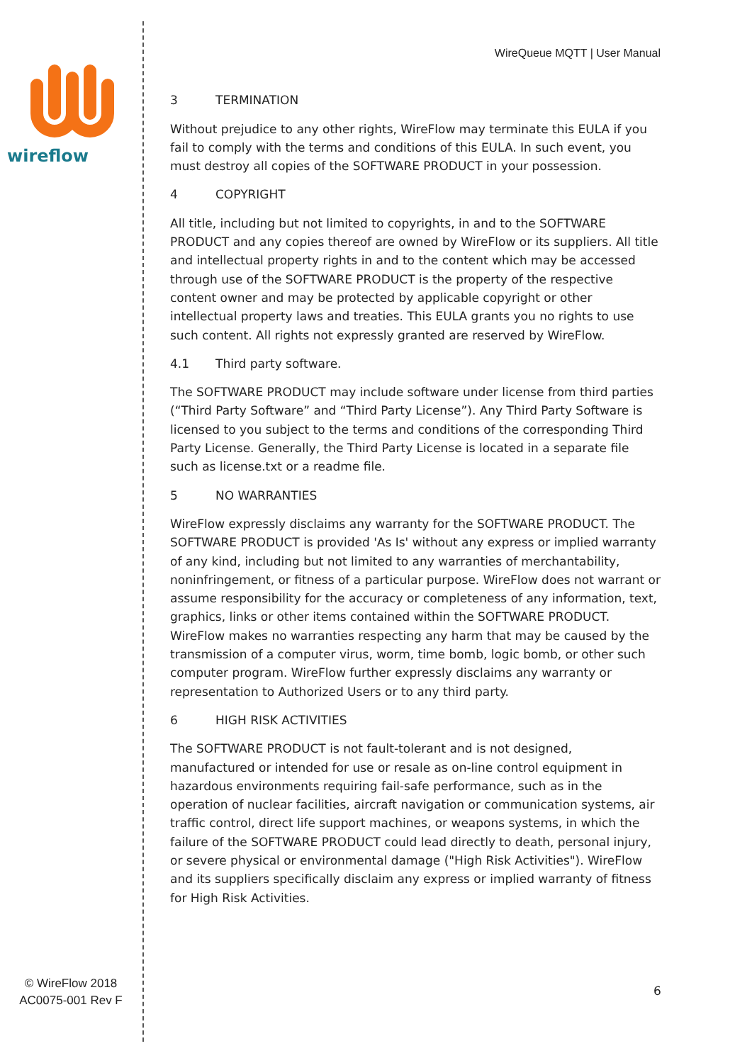wireflow
© WireFlow 2018
AC0075-001 Rev F
WireQueue MQTT | User Manual
3 TERMINATION
Without prejudice to any other rights, WireFlow may terminate this EULA if you fail to comply with the terms and conditions of this EULA. In such event, you must destroy all copies of the SOFTWARE PRODUCT in your possession.
4 COPYRIGHT
All title, including but not limited to copyrights, in and to the SOFTWARE PRODUCT and any copies thereof are owned by WireFlow or its suppliers. All title and intellectual property rights in and to the content which may be accessed through use of the SOFTWARE PRODUCT is the property of the respective content owner and may be protected by applicable copyright or other intellectual property laws and treaties. This EULA grants you no rights to use such content. All rights not expressly granted are reserved by WireFlow.
4.1 Third party software.
The SOFTWARE PRODUCT may include software under license from third parties (“Third Party Software” and “Third Party License”). Any Third Party Software is licensed to you subject to the terms and conditions of the corresponding Third Party License. Generally, the Third Party License is located in a separate file such as license.txt or a readme file.
5 NO WARRANTIES
WireFlow expressly disclaims any warranty for the SOFTWARE PRODUCT. The SOFTWARE PRODUCT is provided 'As Is' without any express or implied warranty of any kind, including but not limited to any warranties of merchantability, noninfringement, or fitness of a particular purpose. WireFlow does not warrant or assume responsibility for the accuracy or completeness of any information, text, graphics, links or other items contained within the SOFTWARE PRODUCT. WireFlow makes no warranties respecting any harm that may be caused by the transmission of a computer virus, worm, time bomb, logic bomb, or other such computer program. WireFlow further expressly disclaims any warranty or representation to Authorized Users or to any third party.
6 HIGH RISK ACTIVITIES
The SOFTWARE PRODUCT is not fault-tolerant and is not designed, manufactured or intended for use or resale as on-line control equipment in hazardous environments requiring fail-safe performance, such as in the operation of nuclear facilities, aircraft navigation or communication systems, air traffic control, direct life support machines, or weapons systems, in which the failure of the SOFTWARE PRODUCT could lead directly to death, personal injury, or severe physical or environmental damage ("High Risk Activities"). WireFlow and its suppliers specifically disclaim any express or implied warranty of fitness for High Risk Activities.
6